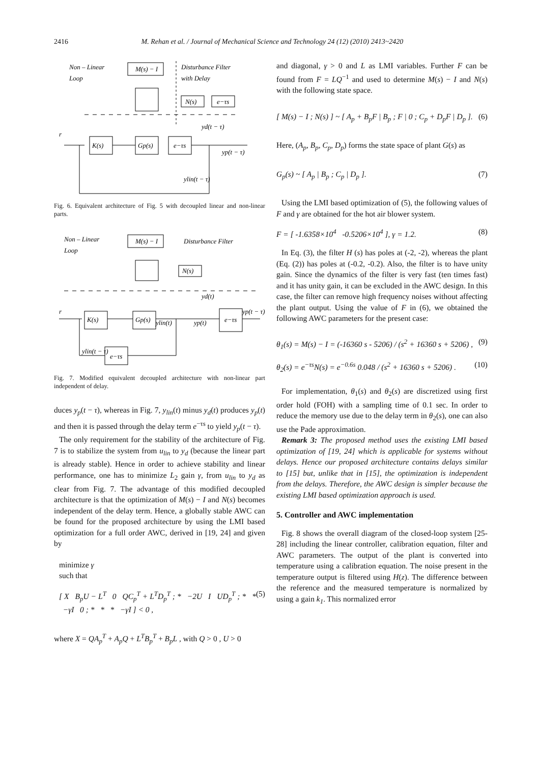2416 M. Rehan et al. / Journal of Mechanical Science and Technology 24 (12) (2010) 2413~2420
Non – Linear
Loop
M(s) − I
Disturbance Filter
with Delay
N(s)
e−τs
yd(t − τ)
r
K(s)
Gp(s)
e−τs
yp(t − τ)
ylin(t − τ)
Fig. 6. Equivalent architecture of Fig. 5 with decoupled linear and non-linear parts.
Non – Linear
Loop
M(s) − I
Disturbance Filter
N(s)
yd(t)
r
K(s)
Gp(s)
ylin(t)
yp(t)
e−τs
yp(t − τ)
ylin(t − τ)
e−τs
Fig. 7. Modified equivalent decoupled architecture with non-linear part independent of delay.
duces y<sub>p</sub>(t − τ), whereas in Fig. 7, y<sub>lin</sub>(t) minus y<sub>d</sub>(t) produces y<sub>p</sub>(t) and then it is passed through the delay term e<sup>−τs</sup> to yield y<sub>p</sub>(t − τ).
The only requirement for the stability of the architecture of Fig. 7 is to stabilize the system from u<sub>lin</sub> to y<sub>d</sub> (because the linear part is already stable). Hence in order to achieve stability and linear performance, one has to minimize L<sub>2</sub> gain γ, from u<sub>lin</sub> to y<sub>d</sub> as clear from Fig. 7. The advantage of this modified decoupled architecture is that the optimization of M(s) − I and N(s) becomes independent of the delay term. Hence, a globally stable AWC can be found for the proposed architecture by using the LMI based optimization for a full order AWC, derived in [19, 24] and given by
minimize γ
such that
[ X B<sub>p</sub>U − L<sup>T</sup> 0 QC<sub>p</sub><sup>T</sup> + L<sup>T</sup>D<sub>p</sub><sup>T</sup> ; * −2U I UD<sub>p</sub><sup>T</sup> ; * * −γI 0 ; * * * −γI ] < 0 , (5)
where X = QA<sub>p</sub><sup>T</sup> + A<sub>p</sub>Q + L<sup>T</sup>B<sub>p</sub><sup>T</sup> + B<sub>p</sub>L , with Q > 0 , U > 0
and diagonal, γ > 0 and L as LMI variables. Further F can be found from F = LQ<sup>−1</sup> and used to determine M(s) − I and N(s) with the following state space.
[ M(s) − I ; N(s) ] ~ [ A<sub>p</sub> + B<sub>p</sub>F | B<sub>p</sub> ; F | 0 ; C<sub>p</sub> + D<sub>p</sub>F | D<sub>p</sub> ]. (6)
Here, (A<sub>p</sub>, B<sub>p</sub>, C<sub>p</sub>, D<sub>p</sub>) forms the state space of plant G(s) as
G<sub>p</sub>(s) ~ [ A<sub>p</sub> | B<sub>p</sub> ; C<sub>p</sub> | D<sub>p</sub> ]. (7)
Using the LMI based optimization of (5), the following values of F and γ are obtained for the hot air blower system.
F = [ -1.6358×10<sup>4</sup> -0.5206×10<sup>4</sup> ], γ = 1.2. (8)
In Eq. (3), the filter H (s) has poles at (-2, -2), whereas the plant (Eq. (2)) has poles at (-0.2, -0.2). Also, the filter is to have unity gain. Since the dynamics of the filter is very fast (ten times fast) and it has unity gain, it can be excluded in the AWC design. In this case, the filter can remove high frequency noises without affecting the plant output. Using the value of F in (6), we obtained the following AWC parameters for the present case:
θ<sub>1</sub>(s) = M(s) − I = (-16360 s - 5206) / (s<sup>2</sup> + 16360 s + 5206) , (9)
θ<sub>2</sub>(s) = e<sup>−τs</sup>N(s) = e<sup>−0.6s</sup> 0.048 / (s<sup>2</sup> + 16360 s + 5206) . (10)
For implementation, θ<sub>1</sub>(s) and θ<sub>2</sub>(s) are discretized using first order hold (FOH) with a sampling time of 0.1 sec. In order to reduce the memory use due to the delay term in θ<sub>2</sub>(s), one can also use the Pade approximation.
Remark 3: The proposed method uses the existing LMI based optimization of [19, 24] which is applicable for systems without delays. Hence our proposed architecture contains delays similar to [15] but, unlike that in [15], the optimization is independent from the delays. Therefore, the AWC design is simpler because the existing LMI based optimization approach is used.
5. Controller and AWC implementation
Fig. 8 shows the overall diagram of the closed-loop system [25-28] including the linear controller, calibration equation, filter and AWC parameters. The output of the plant is converted into temperature using a calibration equation. The noise present in the temperature output is filtered using H(z). The difference between the reference and the measured temperature is normalized by using a gain k<sub>1</sub>. This normalized error